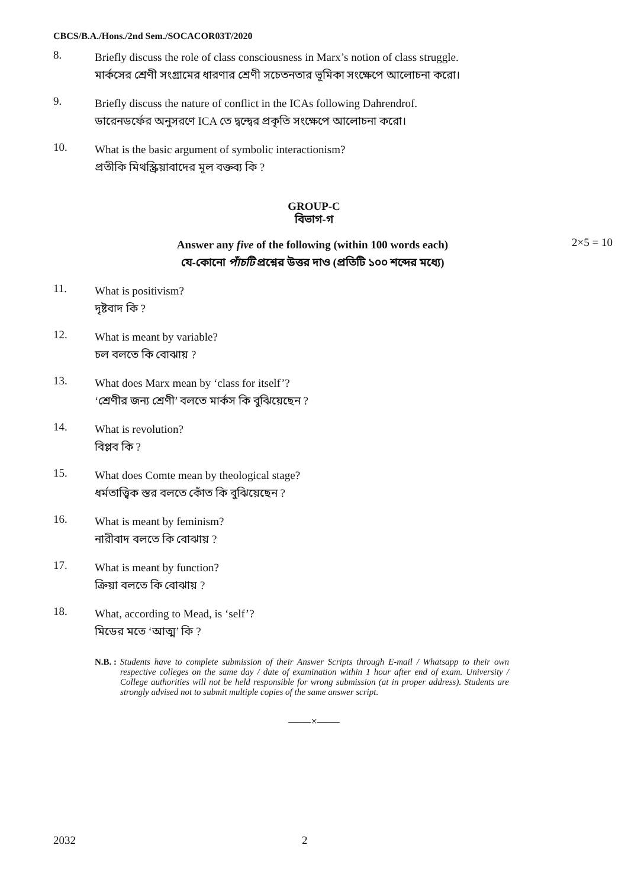CBCS/B.A./Hons./2nd Sem./SOCACOR03T/2020
8.
Briefly discuss the role of class consciousness in Marx’s notion of class struggle.
মার্কসের শ্রেণী সংগ্রামের ধারণার শ্রেণী সচেতনতার ভূমিকা সংক্ষেপে আলোচনা করো।
9.
Briefly discuss the nature of conflict in the ICAs following Dahrendrof.
ডারেনডর্ফের অনুসরণে ICA তে দ্বন্দ্বের প্রকৃতি সংক্ষেপে আলোচনা করো।
10.
What is the basic argument of symbolic interactionism?
প্রতীকি মিথস্ক্রিয়াবাদের মূল বক্তব্য কি ?
GROUP-C
বিভাগ-গ
Answer any five of the following (within 100 words each)
যে-কোনো পাঁচটি প্রশ্নের উত্তর দাও (প্রতিটি ১০০ শব্দের মধ্যে)
2×5 = 10
11.
What is positivism?
দৃষ্টবাদ কি ?
12.
What is meant by variable?
চল বলতে কি বোঝায় ?
13.
What does Marx mean by ‘class for itself’?
‘শ্রেণীর জন্য শ্রেণী’ বলতে মার্কস কি বুঝিয়েছেন ?
14.
What is revolution?
বিপ্লব কি ?
15.
What does Comte mean by theological stage?
ধর্মতাত্ত্বিক স্তর বলতে কোঁত কি বুঝিয়েছেন ?
16.
What is meant by feminism?
নারীবাদ বলতে কি বোঝায় ?
17.
What is meant by function?
ক্রিয়া বলতে কি বোঝায় ?
18.
What, according to Mead, is ‘self’?
মিডের মতে ‘আত্ম’ কি ?
N.B. : Students have to complete submission of their Answer Scripts through E-mail / Whatsapp to their own respective colleges on the same day / date of examination within 1 hour after end of exam. University / College authorities will not be held responsible for wrong submission (at in proper address). Students are strongly advised not to submit multiple copies of the same answer script.
——×——
2032 2